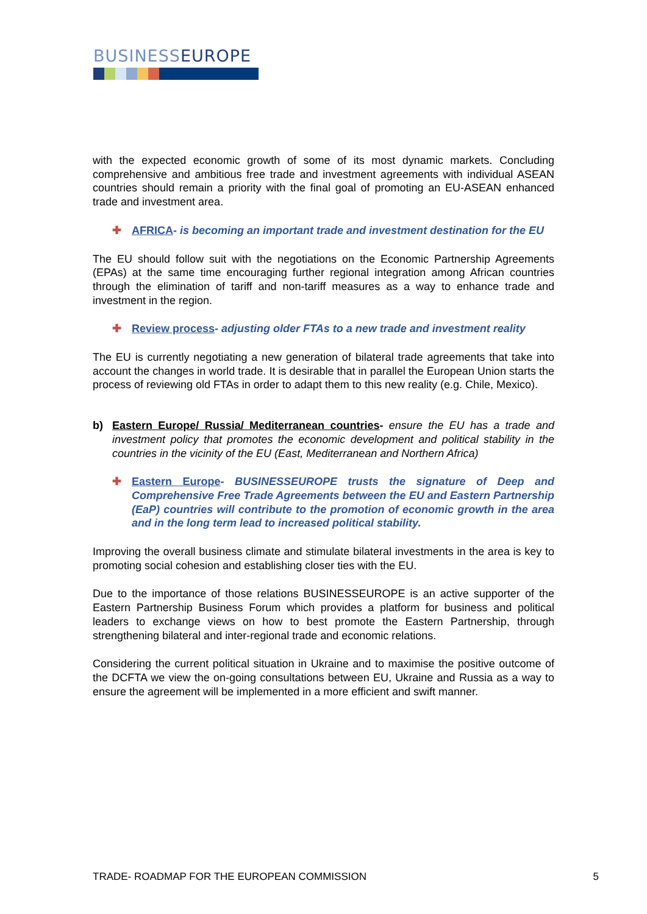BUSINESSEUROPE
with the expected economic growth of some of its most dynamic markets. Concluding comprehensive and ambitious free trade and investment agreements with individual ASEAN countries should remain a priority with the final goal of promoting an EU-ASEAN enhanced trade and investment area.
✚ AFRICA- is becoming an important trade and investment destination for the EU
The EU should follow suit with the negotiations on the Economic Partnership Agreements (EPAs) at the same time encouraging further regional integration among African countries through the elimination of tariff and non-tariff measures as a way to enhance trade and investment in the region.
✚ Review process- adjusting older FTAs to a new trade and investment reality
The EU is currently negotiating a new generation of bilateral trade agreements that take into account the changes in world trade. It is desirable that in parallel the European Union starts the process of reviewing old FTAs in order to adapt them to this new reality (e.g. Chile, Mexico).
b) Eastern Europe/ Russia/ Mediterranean countries- ensure the EU has a trade and investment policy that promotes the economic development and political stability in the countries in the vicinity of the EU (East, Mediterranean and Northern Africa)
✚ Eastern Europe- BUSINESSEUROPE trusts the signature of Deep and Comprehensive Free Trade Agreements between the EU and Eastern Partnership (EaP) countries will contribute to the promotion of economic growth in the area and in the long term lead to increased political stability.
Improving the overall business climate and stimulate bilateral investments in the area is key to promoting social cohesion and establishing closer ties with the EU.
Due to the importance of those relations BUSINESSEUROPE is an active supporter of the Eastern Partnership Business Forum which provides a platform for business and political leaders to exchange views on how to best promote the Eastern Partnership, through strengthening bilateral and inter-regional trade and economic relations.
Considering the current political situation in Ukraine and to maximise the positive outcome of the DCFTA we view the on-going consultations between EU, Ukraine and Russia as a way to ensure the agreement will be implemented in a more efficient and swift manner.
TRADE- ROADMAP FOR THE EUROPEAN COMMISSION 5